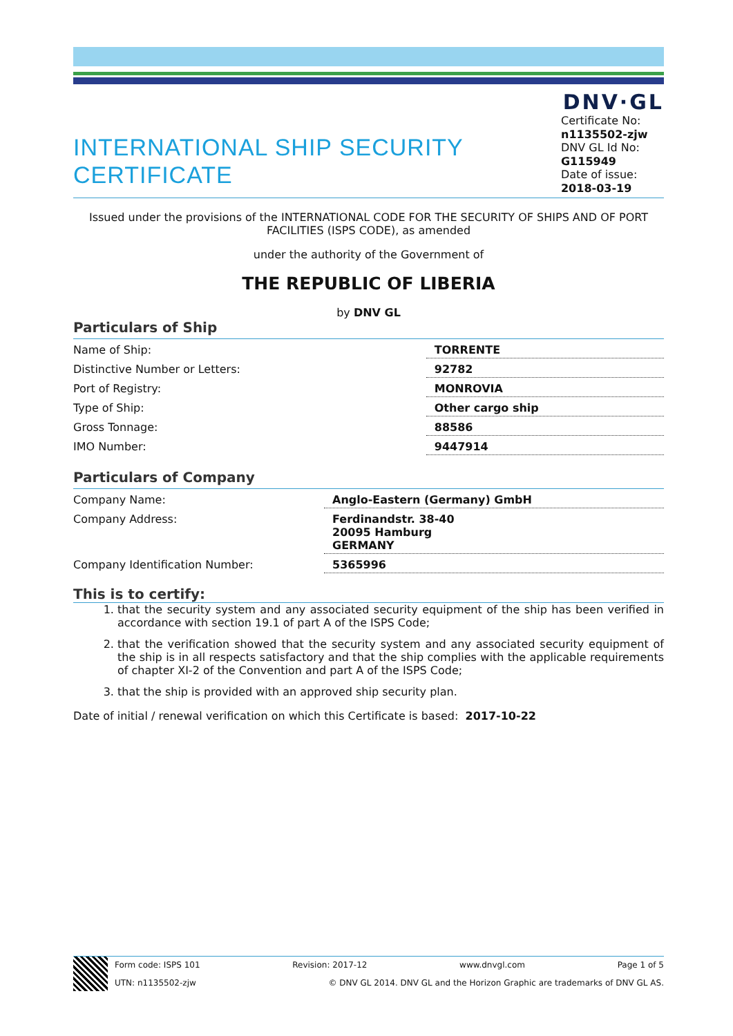DNV·GL
INTERNATIONAL SHIP SECURITY CERTIFICATE
Certificate No:
n1135502-zjw
DNV GL Id No:
G115949
Date of issue:
2018-03-19
Issued under the provisions of the INTERNATIONAL CODE FOR THE SECURITY OF SHIPS AND OF PORT FACILITIES (ISPS CODE), as amended
under the authority of the Government of
THE REPUBLIC OF LIBERIA
by DNV GL
Particulars of Ship
| Name of Ship: | TORRENTE |
| Distinctive Number or Letters: | 92782 |
| Port of Registry: | MONROVIA |
| Type of Ship: | Other cargo ship |
| Gross Tonnage: | 88586 |
| IMO Number: | 9447914 |
Particulars of Company
| Company Name: | Anglo-Eastern (Germany) GmbH |
| Company Address: | Ferdinandstr. 38-40 20095 Hamburg GERMANY |
| Company Identification Number: | 5365996 |
This is to certify:
1. that the security system and any associated security equipment of the ship has been verified in accordance with section 19.1 of part A of the ISPS Code;
2. that the verification showed that the security system and any associated security equipment of the ship is in all respects satisfactory and that the ship complies with the applicable requirements of chapter XI-2 of the Convention and part A of the ISPS Code;
3. that the ship is provided with an approved ship security plan.
Date of initial / renewal verification on which this Certificate is based: 2017-10-22
Form code: ISPS 101 Revision: 2017-12 www.dnvgl.com Page 1 of 5
UTN: n1135502-zjw © DNV GL 2014. DNV GL and the Horizon Graphic are trademarks of DNV GL AS.